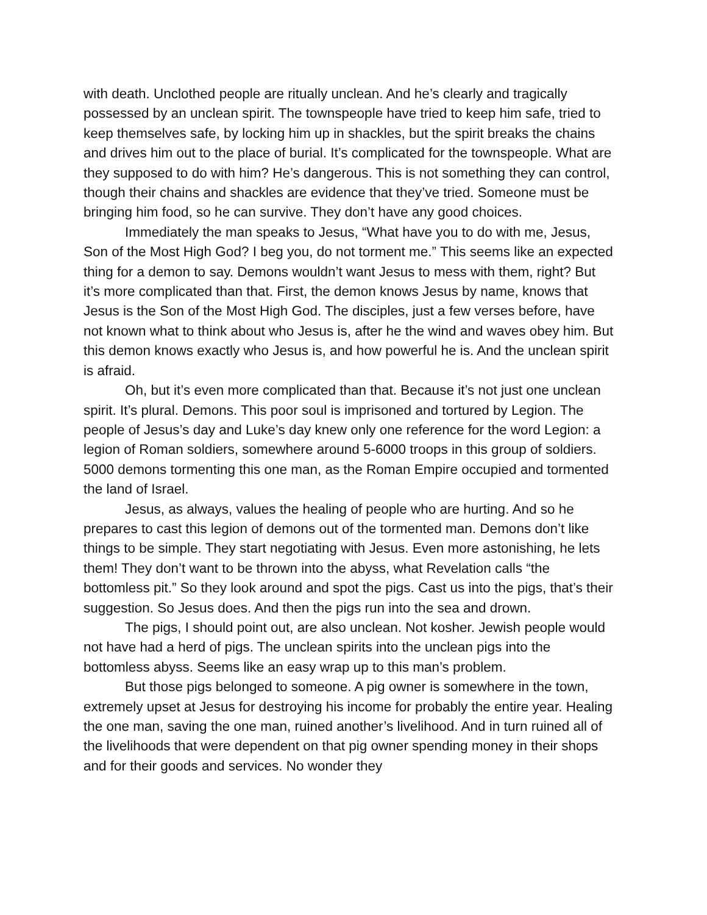with death. Unclothed people are ritually unclean. And he’s clearly and tragically possessed by an unclean spirit. The townspeople have tried to keep him safe, tried to keep themselves safe, by locking him up in shackles, but the spirit breaks the chains and drives him out to the place of burial. It’s complicated for the townspeople. What are they supposed to do with him? He’s dangerous. This is not something they can control, though their chains and shackles are evidence that they’ve tried. Someone must be bringing him food, so he can survive. They don’t have any good choices.
Immediately the man speaks to Jesus, “What have you to do with me, Jesus, Son of the Most High God? I beg you, do not torment me.” This seems like an expected thing for a demon to say. Demons wouldn’t want Jesus to mess with them, right? But it’s more complicated than that. First, the demon knows Jesus by name, knows that Jesus is the Son of the Most High God. The disciples, just a few verses before, have not known what to think about who Jesus is, after he the wind and waves obey him. But this demon knows exactly who Jesus is, and how powerful he is. And the unclean spirit is afraid.
Oh, but it’s even more complicated than that. Because it’s not just one unclean spirit. It’s plural. Demons. This poor soul is imprisoned and tortured by Legion. The people of Jesus’s day and Luke’s day knew only one reference for the word Legion: a legion of Roman soldiers, somewhere around 5-6000 troops in this group of soldiers. 5000 demons tormenting this one man, as the Roman Empire occupied and tormented the land of Israel.
Jesus, as always, values the healing of people who are hurting. And so he prepares to cast this legion of demons out of the tormented man. Demons don’t like things to be simple. They start negotiating with Jesus. Even more astonishing, he lets them! They don’t want to be thrown into the abyss, what Revelation calls “the bottomless pit.” So they look around and spot the pigs. Cast us into the pigs, that’s their suggestion. So Jesus does. And then the pigs run into the sea and drown.
The pigs, I should point out, are also unclean. Not kosher. Jewish people would not have had a herd of pigs. The unclean spirits into the unclean pigs into the bottomless abyss. Seems like an easy wrap up to this man’s problem.
But those pigs belonged to someone. A pig owner is somewhere in the town, extremely upset at Jesus for destroying his income for probably the entire year. Healing the one man, saving the one man, ruined another’s livelihood. And in turn ruined all of the livelihoods that were dependent on that pig owner spending money in their shops and for their goods and services. No wonder they